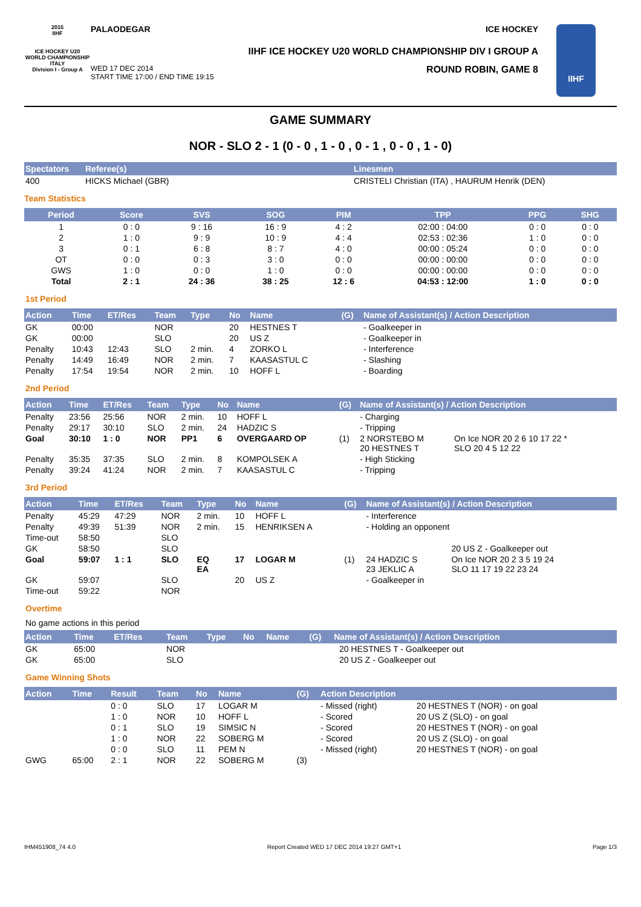2015
IIHF
ICE HOCKEY U20 WORLD CHAMPIONSHIP ITALY
Division I - Group A
PALAODEGAR ICE HOCKEY
IIHF ICE HOCKEY U20 WORLD CHAMPIONSHIP DIV I GROUP A
WED 17 DEC 2014
START TIME 17:00 / END TIME 19:15 ROUND ROBIN, GAME 8
IIHF
GAME SUMMARY
NOR - SLO 2 - 1 (0 - 0 , 1 - 0 , 0 - 1 , 0 - 0 , 1 - 0)
| Spectators | Referee(s) | Linesmen |
| --- | --- | --- |
| 400 | HICKS Michael (GBR) | CRISTELI Christian (ITA) , HAURUM Henrik (DEN) |
Team Statistics
| Period | Score | SVS | SOG | PIM | TPP | PPG | SHG |
| --- | --- | --- | --- | --- | --- | --- | --- |
| 1 | 0 : 0 | 9 : 16 | 16 : 9 | 4 : 2 | 02:00 : 04:00 | 0 : 0 | 0 : 0 |
| 2 | 1 : 0 | 9 : 9 | 10 : 9 | 4 : 4 | 02:53 : 02:36 | 1 : 0 | 0 : 0 |
| 3 | 0 : 1 | 6 : 8 | 8 : 7 | 4 : 0 | 00:00 : 05:24 | 0 : 0 | 0 : 0 |
| OT | 0 : 0 | 0 : 3 | 3 : 0 | 0 : 0 | 00:00 : 00:00 | 0 : 0 | 0 : 0 |
| GWS | 1 : 0 | 0 : 0 | 1 : 0 | 0 : 0 | 00:00 : 00:00 | 0 : 0 | 0 : 0 |
| Total | 2 : 1 | 24 : 36 | 38 : 25 | 12 : 6 | 04:53 : 12:00 | 1 : 0 | 0 : 0 |
1st Period
| Action | Time | ET/Res | Team | Type | No | Name | (G) | Name of Assistant(s) / Action Description |
| --- | --- | --- | --- | --- | --- | --- | --- | --- |
| GK | 00:00 | | NOR | | 20 | HESTNES T | | - Goalkeeper in |
| GK | 00:00 | | SLO | | 20 | US Z | | - Goalkeeper in |
| Penalty | 10:43 | 12:43 | SLO | 2 min. | 4 | ZORKO L | | - Interference |
| Penalty | 14:49 | 16:49 | NOR | 2 min. | 7 | KAASASTUL C | | - Slashing |
| Penalty | 17:54 | 19:54 | NOR | 2 min. | 10 | HOFF L | | - Boarding |
2nd Period
| Action | Time | ET/Res | Team | Type | No | Name | (G) | Name of Assistant(s) / Action Description | |
| --- | --- | --- | --- | --- | --- | --- | --- | --- | --- |
| Penalty | 23:56 | 25:56 | NOR | 2 min. | 10 | HOFF L | | - Charging | |
| Penalty | 29:17 | 30:10 | SLO | 2 min. | 24 | HADZIC S | | - Tripping | |
| Goal | 30:10 | 1 : 0 | NOR | PP1 | 6 | OVERGAARD OP | (1) | 2 NORSTEBO M 20 HESTNES T | On Ice NOR 20 2 6 10 17 22 * SLO 20 4 5 12 22 |
| Penalty | 35:35 | 37:35 | SLO | 2 min. | 8 | KOMPOLSEK A | | - High Sticking | |
| Penalty | 39:24 | 41:24 | NOR | 2 min. | 7 | KAASASTUL C | | - Tripping | |
3rd Period
| Action | Time | ET/Res | Team | Type | No | Name | (G) | Name of Assistant(s) / Action Description | |
| --- | --- | --- | --- | --- | --- | --- | --- | --- | --- |
| Penalty | 45:29 | 47:29 | NOR | 2 min. | 10 | HOFF L | | - Interference | |
| Penalty | 49:39 | 51:39 | NOR | 2 min. | 15 | HENRIKSEN A | | - Holding an opponent | |
| Time-out | 58:50 | | SLO | | | | | | |
| GK | 58:50 | | SLO | | | | | | 20 US Z - Goalkeeper out |
| Goal | 59:07 | 1 : 1 | SLO | EQ EA | 17 | LOGAR M | (1) | 24 HADZIC S 23 JEKLIC A | On Ice NOR 20 2 3 5 19 24 SLO 11 17 19 22 23 24 |
| GK | 59:07 | | SLO | | 20 | US Z | | - Goalkeeper in | |
| Time-out | 59:22 | | NOR | | | | | | |
Overtime
No game actions in this period
| Action | Time | ET/Res | Team | Type | No | Name | (G) | Name of Assistant(s) / Action Description | |
| --- | --- | --- | --- | --- | --- | --- | --- | --- | --- |
| GK | 65:00 | | NOR | | | | | | 20 HESTNES T - Goalkeeper out |
| GK | 65:00 | | SLO | | | | | | 20 US Z - Goalkeeper out |
Game Winning Shots
| Action | Time | Result | Team | No | Name | (G) | Action Description | |
| --- | --- | --- | --- | --- | --- | --- | --- | --- |
| | | 0 : 0 | SLO | 17 | LOGAR M | | - Missed (right) | 20 HESTNES T (NOR) - on goal |
| | | 1 : 0 | NOR | 10 | HOFF L | | - Scored | 20 US Z (SLO) - on goal |
| | | 0 : 1 | SLO | 19 | SIMSIC N | | - Scored | 20 HESTNES T (NOR) - on goal |
| | | 1 : 0 | NOR | 22 | SOBERG M | | - Scored | 20 US Z (SLO) - on goal |
| | | 0 : 0 | SLO | 11 | PEM N | | - Missed (right) | 20 HESTNES T (NOR) - on goal |
| GWG | 65:00 | 2 : 1 | NOR | 22 | SOBERG M | (3) | | |
IHM451908_74 4.0 Report Created WED 17 DEC 2014 19:27 GMT+1 Page 1/3